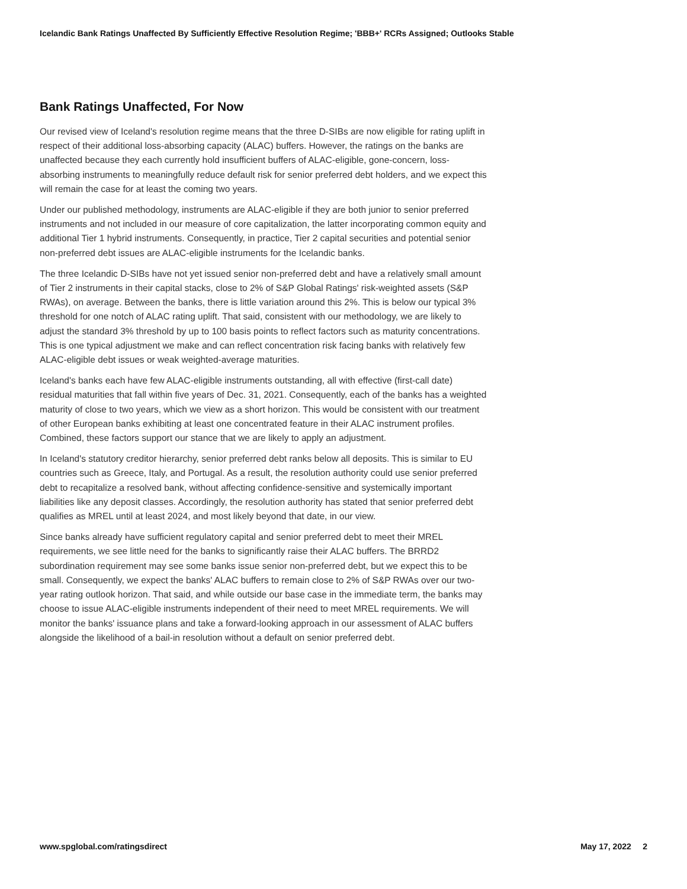Icelandic Bank Ratings Unaffected By Sufficiently Effective Resolution Regime; 'BBB+' RCRs Assigned; Outlooks Stable
Bank Ratings Unaffected, For Now
Our revised view of Iceland's resolution regime means that the three D-SIBs are now eligible for rating uplift in respect of their additional loss-absorbing capacity (ALAC) buffers. However, the ratings on the banks are unaffected because they each currently hold insufficient buffers of ALAC-eligible, gone-concern, loss-absorbing instruments to meaningfully reduce default risk for senior preferred debt holders, and we expect this will remain the case for at least the coming two years.
Under our published methodology, instruments are ALAC-eligible if they are both junior to senior preferred instruments and not included in our measure of core capitalization, the latter incorporating common equity and additional Tier 1 hybrid instruments. Consequently, in practice, Tier 2 capital securities and potential senior non-preferred debt issues are ALAC-eligible instruments for the Icelandic banks.
The three Icelandic D-SIBs have not yet issued senior non-preferred debt and have a relatively small amount of Tier 2 instruments in their capital stacks, close to 2% of S&P Global Ratings' risk-weighted assets (S&P RWAs), on average. Between the banks, there is little variation around this 2%. This is below our typical 3% threshold for one notch of ALAC rating uplift. That said, consistent with our methodology, we are likely to adjust the standard 3% threshold by up to 100 basis points to reflect factors such as maturity concentrations. This is one typical adjustment we make and can reflect concentration risk facing banks with relatively few ALAC-eligible debt issues or weak weighted-average maturities.
Iceland's banks each have few ALAC-eligible instruments outstanding, all with effective (first-call date) residual maturities that fall within five years of Dec. 31, 2021. Consequently, each of the banks has a weighted maturity of close to two years, which we view as a short horizon. This would be consistent with our treatment of other European banks exhibiting at least one concentrated feature in their ALAC instrument profiles. Combined, these factors support our stance that we are likely to apply an adjustment.
In Iceland's statutory creditor hierarchy, senior preferred debt ranks below all deposits. This is similar to EU countries such as Greece, Italy, and Portugal. As a result, the resolution authority could use senior preferred debt to recapitalize a resolved bank, without affecting confidence-sensitive and systemically important liabilities like any deposit classes. Accordingly, the resolution authority has stated that senior preferred debt qualifies as MREL until at least 2024, and most likely beyond that date, in our view.
Since banks already have sufficient regulatory capital and senior preferred debt to meet their MREL requirements, we see little need for the banks to significantly raise their ALAC buffers. The BRRD2 subordination requirement may see some banks issue senior non-preferred debt, but we expect this to be small. Consequently, we expect the banks' ALAC buffers to remain close to 2% of S&P RWAs over our two-year rating outlook horizon. That said, and while outside our base case in the immediate term, the banks may choose to issue ALAC-eligible instruments independent of their need to meet MREL requirements. We will monitor the banks' issuance plans and take a forward-looking approach in our assessment of ALAC buffers alongside the likelihood of a bail-in resolution without a default on senior preferred debt.
www.spglobal.com/ratingsdirect May 17, 2022 2